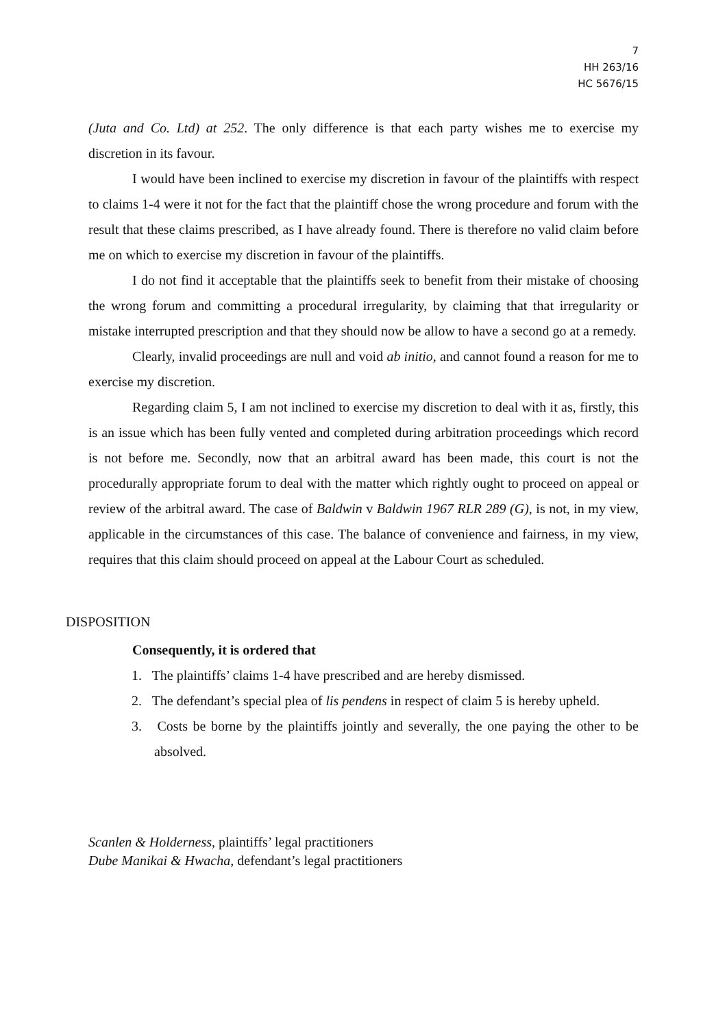7
HH 263/16
HC 5676/15
(Juta and Co. Ltd) at 252. The only difference is that each party wishes me to exercise my discretion in its favour.
I would have been inclined to exercise my discretion in favour of the plaintiffs with respect to claims 1-4 were it not for the fact that the plaintiff chose the wrong procedure and forum with the result that these claims prescribed, as I have already found. There is therefore no valid claim before me on which to exercise my discretion in favour of the plaintiffs.
I do not find it acceptable that the plaintiffs seek to benefit from their mistake of choosing the wrong forum and committing a procedural irregularity, by claiming that that irregularity or mistake interrupted prescription and that they should now be allow to have a second go at a remedy.
Clearly, invalid proceedings are null and void ab initio, and cannot found a reason for me to exercise my discretion.
Regarding claim 5, I am not inclined to exercise my discretion to deal with it as, firstly, this is an issue which has been fully vented and completed during arbitration proceedings which record is not before me. Secondly, now that an arbitral award has been made, this court is not the procedurally appropriate forum to deal with the matter which rightly ought to proceed on appeal or review of the arbitral award. The case of Baldwin v Baldwin 1967 RLR 289 (G), is not, in my view, applicable in the circumstances of this case. The balance of convenience and fairness, in my view, requires that this claim should proceed on appeal at the Labour Court as scheduled.
DISPOSITION
Consequently, it is ordered that
1. The plaintiffs’ claims 1-4 have prescribed and are hereby dismissed.
2. The defendant’s special plea of lis pendens in respect of claim 5 is hereby upheld.
3. Costs be borne by the plaintiffs jointly and severally, the one paying the other to be absolved.
Scanlen & Holderness, plaintiffs’ legal practitioners
Dube Manikai & Hwacha, defendant’s legal practitioners